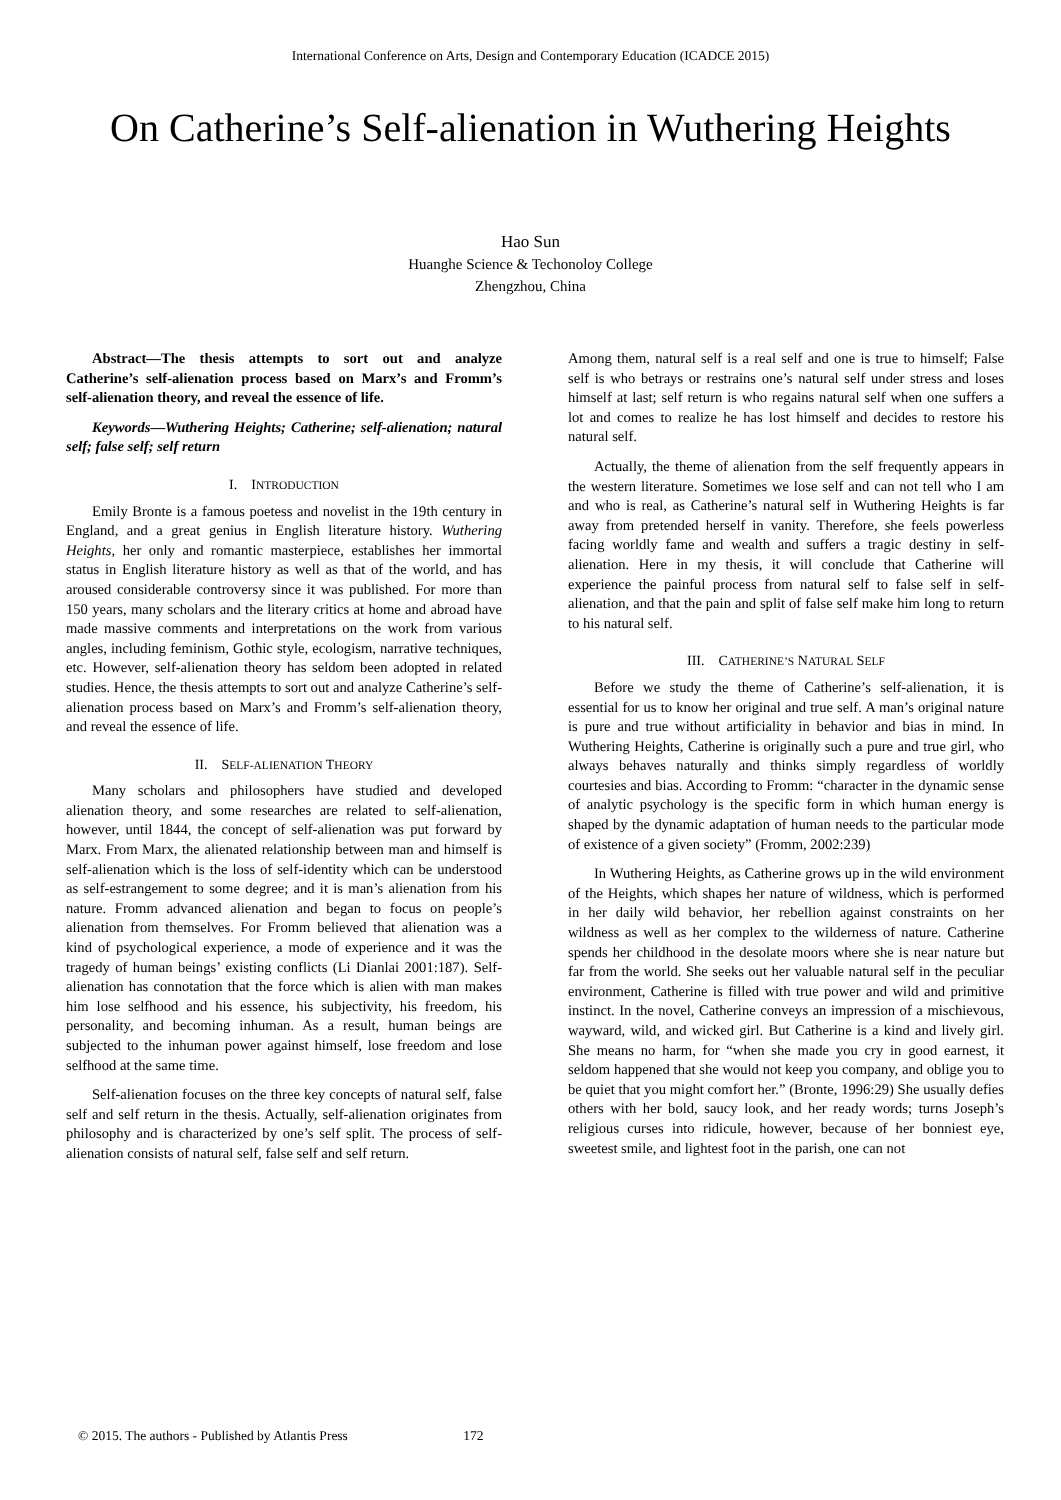International Conference on Arts, Design and Contemporary Education (ICADCE 2015)
On Catherine’s Self-alienation in Wuthering Heights
Hao Sun
Huanghe Science & Techonoloy College
Zhengzhou, China
Abstract—The thesis attempts to sort out and analyze Catherine’s self-alienation process based on Marx’s and Fromm’s self-alienation theory, and reveal the essence of life.
Keywords—Wuthering Heights; Catherine; self-alienation; natural self; false self; self return
I. INTRODUCTION
Emily Bronte is a famous poetess and novelist in the 19th century in England, and a great genius in English literature history. Wuthering Heights, her only and romantic masterpiece, establishes her immortal status in English literature history as well as that of the world, and has aroused considerable controversy since it was published. For more than 150 years, many scholars and the literary critics at home and abroad have made massive comments and interpretations on the work from various angles, including feminism, Gothic style, ecologism, narrative techniques, etc. However, self-alienation theory has seldom been adopted in related studies. Hence, the thesis attempts to sort out and analyze Catherine’s self-alienation process based on Marx’s and Fromm’s self-alienation theory, and reveal the essence of life.
II. SELF-ALIENATION THEORY
Many scholars and philosophers have studied and developed alienation theory, and some researches are related to self-alienation, however, until 1844, the concept of self-alienation was put forward by Marx. From Marx, the alienated relationship between man and himself is self-alienation which is the loss of self-identity which can be understood as self-estrangement to some degree; and it is man’s alienation from his nature. Fromm advanced alienation and began to focus on people’s alienation from themselves. For Fromm believed that alienation was a kind of psychological experience, a mode of experience and it was the tragedy of human beings’ existing conflicts (Li Dianlai 2001:187). Self-alienation has connotation that the force which is alien with man makes him lose selfhood and his essence, his subjectivity, his freedom, his personality, and becoming inhuman. As a result, human beings are subjected to the inhuman power against himself, lose freedom and lose selfhood at the same time.
Self-alienation focuses on the three key concepts of natural self, false self and self return in the thesis. Actually, self-alienation originates from philosophy and is characterized by one’s self split. The process of self-alienation consists of natural self, false self and self return.
Among them, natural self is a real self and one is true to himself; False self is who betrays or restrains one’s natural self under stress and loses himself at last; self return is who regains natural self when one suffers a lot and comes to realize he has lost himself and decides to restore his natural self.
Actually, the theme of alienation from the self frequently appears in the western literature. Sometimes we lose self and can not tell who I am and who is real, as Catherine’s natural self in Wuthering Heights is far away from pretended herself in vanity. Therefore, she feels powerless facing worldly fame and wealth and suffers a tragic destiny in self-alienation. Here in my thesis, it will conclude that Catherine will experience the painful process from natural self to false self in self-alienation, and that the pain and split of false self make him long to return to his natural self.
III. CATHERINE’S NATURAL SELF
Before we study the theme of Catherine’s self-alienation, it is essential for us to know her original and true self. A man’s original nature is pure and true without artificiality in behavior and bias in mind. In Wuthering Heights, Catherine is originally such a pure and true girl, who always behaves naturally and thinks simply regardless of worldly courtesies and bias. According to Fromm: “character in the dynamic sense of analytic psychology is the specific form in which human energy is shaped by the dynamic adaptation of human needs to the particular mode of existence of a given society” (Fromm, 2002:239)
In Wuthering Heights, as Catherine grows up in the wild environment of the Heights, which shapes her nature of wildness, which is performed in her daily wild behavior, her rebellion against constraints on her wildness as well as her complex to the wilderness of nature. Catherine spends her childhood in the desolate moors where she is near nature but far from the world. She seeks out her valuable natural self in the peculiar environment, Catherine is filled with true power and wild and primitive instinct. In the novel, Catherine conveys an impression of a mischievous, wayward, wild, and wicked girl. But Catherine is a kind and lively girl. She means no harm, for “when she made you cry in good earnest, it seldom happened that she would not keep you company, and oblige you to be quiet that you might comfort her.” (Bronte, 1996:29) She usually defies others with her bold, saucy look, and her ready words; turns Joseph’s religious curses into ridicule, however, because of her bonniest eye, sweetest smile, and lightest foot in the parish, one can not
© 2015. The authors - Published by Atlantis Press 172